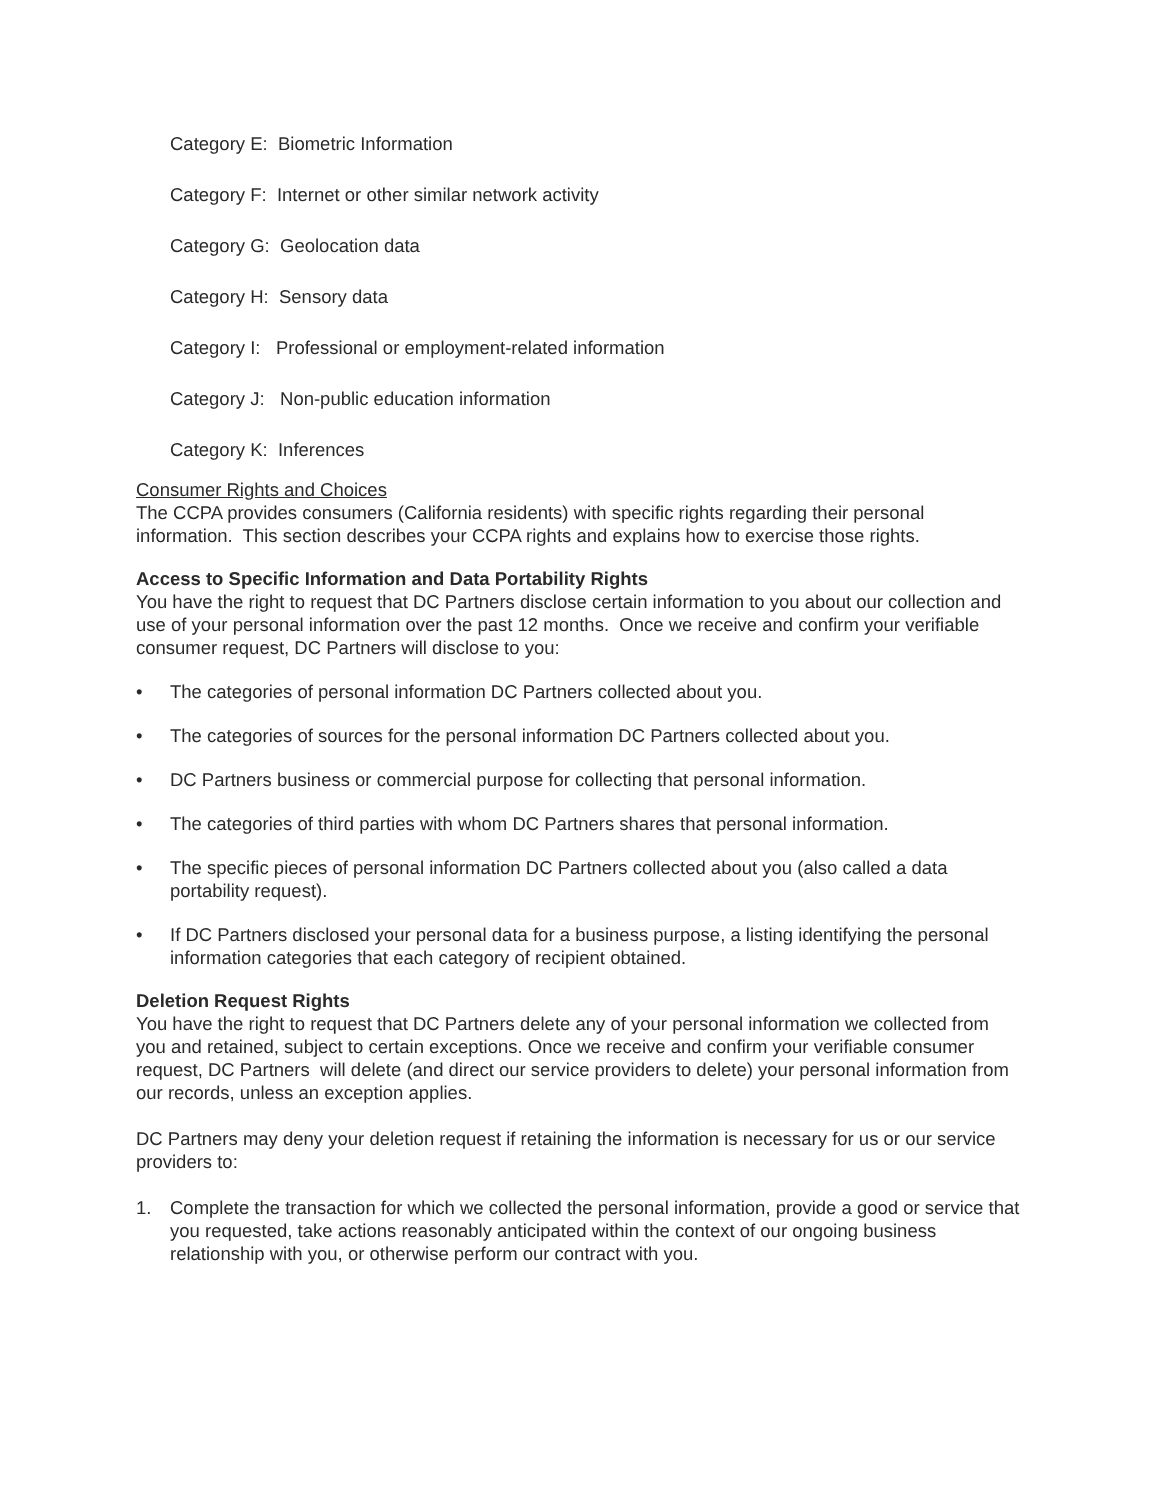Category E: Biometric Information
Category F: Internet or other similar network activity
Category G: Geolocation data
Category H: Sensory data
Category I: Professional or employment-related information
Category J: Non-public education information
Category K: Inferences
Consumer Rights and Choices
The CCPA provides consumers (California residents) with specific rights regarding their personal information. This section describes your CCPA rights and explains how to exercise those rights.
Access to Specific Information and Data Portability Rights
You have the right to request that DC Partners disclose certain information to you about our collection and use of your personal information over the past 12 months. Once we receive and confirm your verifiable consumer request, DC Partners will disclose to you:
• The categories of personal information DC Partners collected about you.
• The categories of sources for the personal information DC Partners collected about you.
• DC Partners business or commercial purpose for collecting that personal information.
• The categories of third parties with whom DC Partners shares that personal information.
• The specific pieces of personal information DC Partners collected about you (also called a data portability request).
• If DC Partners disclosed your personal data for a business purpose, a listing identifying the personal information categories that each category of recipient obtained.
Deletion Request Rights
You have the right to request that DC Partners delete any of your personal information we collected from you and retained, subject to certain exceptions. Once we receive and confirm your verifiable consumer request, DC Partners will delete (and direct our service providers to delete) your personal information from our records, unless an exception applies.
DC Partners may deny your deletion request if retaining the information is necessary for us or our service providers to:
1. Complete the transaction for which we collected the personal information, provide a good or service that you requested, take actions reasonably anticipated within the context of our ongoing business relationship with you, or otherwise perform our contract with you.